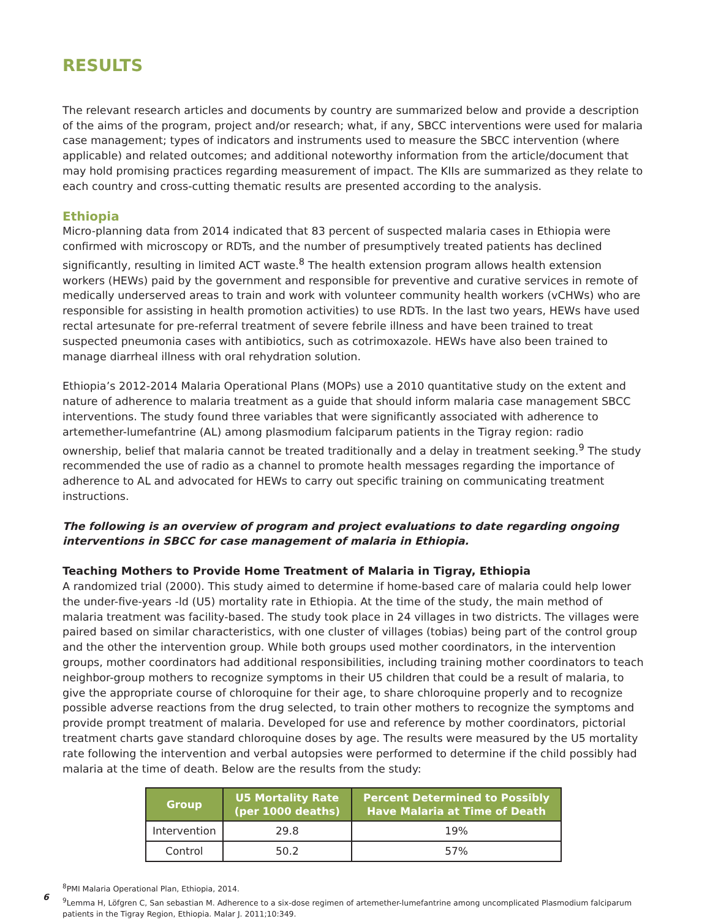RESULTS
The relevant research articles and documents by country are summarized below and provide a description of the aims of the program, project and/or research; what, if any, SBCC interventions were used for malaria case management; types of indicators and instruments used to measure the SBCC intervention (where applicable) and related outcomes; and additional noteworthy information from the article/document that may hold promising practices regarding measurement of impact. The KIIs are summarized as they relate to each country and cross-cutting thematic results are presented according to the analysis.
Ethiopia
Micro-planning data from 2014 indicated that 83 percent of suspected malaria cases in Ethiopia were confirmed with microscopy or RDTs, and the number of presumptively treated patients has declined significantly, resulting in limited ACT waste.<sup>8</sup> The health extension program allows health extension workers (HEWs) paid by the government and responsible for preventive and curative services in remote of medically underserved areas to train and work with volunteer community health workers (vCHWs) who are responsible for assisting in health promotion activities) to use RDTs. In the last two years, HEWs have used rectal artesunate for pre-referral treatment of severe febrile illness and have been trained to treat suspected pneumonia cases with antibiotics, such as cotrimoxazole. HEWs have also been trained to manage diarrheal illness with oral rehydration solution.
Ethiopia’s 2012-2014 Malaria Operational Plans (MOPs) use a 2010 quantitative study on the extent and nature of adherence to malaria treatment as a guide that should inform malaria case management SBCC interventions. The study found three variables that were significantly associated with adherence to artemether-lumefantrine (AL) among plasmodium falciparum patients in the Tigray region: radio ownership, belief that malaria cannot be treated traditionally and a delay in treatment seeking.<sup>9</sup> The study recommended the use of radio as a channel to promote health messages regarding the importance of adherence to AL and advocated for HEWs to carry out specific training on communicating treatment instructions.
The following is an overview of program and project evaluations to date regarding ongoing interventions in SBCC for case management of malaria in Ethiopia.
Teaching Mothers to Provide Home Treatment of Malaria in Tigray, Ethiopia
A randomized trial (2000). This study aimed to determine if home-based care of malaria could help lower the under-five-years -ld (U5) mortality rate in Ethiopia. At the time of the study, the main method of malaria treatment was facility-based. The study took place in 24 villages in two districts. The villages were paired based on similar characteristics, with one cluster of villages (tobias) being part of the control group and the other the intervention group. While both groups used mother coordinators, in the intervention groups, mother coordinators had additional responsibilities, including training mother coordinators to teach neighbor-group mothers to recognize symptoms in their U5 children that could be a result of malaria, to give the appropriate course of chloroquine for their age, to share chloroquine properly and to recognize possible adverse reactions from the drug selected, to train other mothers to recognize the symptoms and provide prompt treatment of malaria. Developed for use and reference by mother coordinators, pictorial treatment charts gave standard chloroquine doses by age. The results were measured by the U5 mortality rate following the intervention and verbal autopsies were performed to determine if the child possibly had malaria at the time of death. Below are the results from the study:
| Group | U5 Mortality Rate (per 1000 deaths) | Percent Determined to Possibly Have Malaria at Time of Death |
| --- | --- | --- |
| Intervention | 29.8 | 19% |
| Control | 50.2 | 57% |
<sup>8</sup> PMI Malaria Operational Plan, Ethiopia, 2014.
6
<sup>9</sup> Lemma H, Löfgren C, San sebastian M. Adherence to a six-dose regimen of artemether-lumefantrine among uncomplicated Plasmodium falciparum patients in the Tigray Region, Ethiopia. Malar J. 2011;10:349.